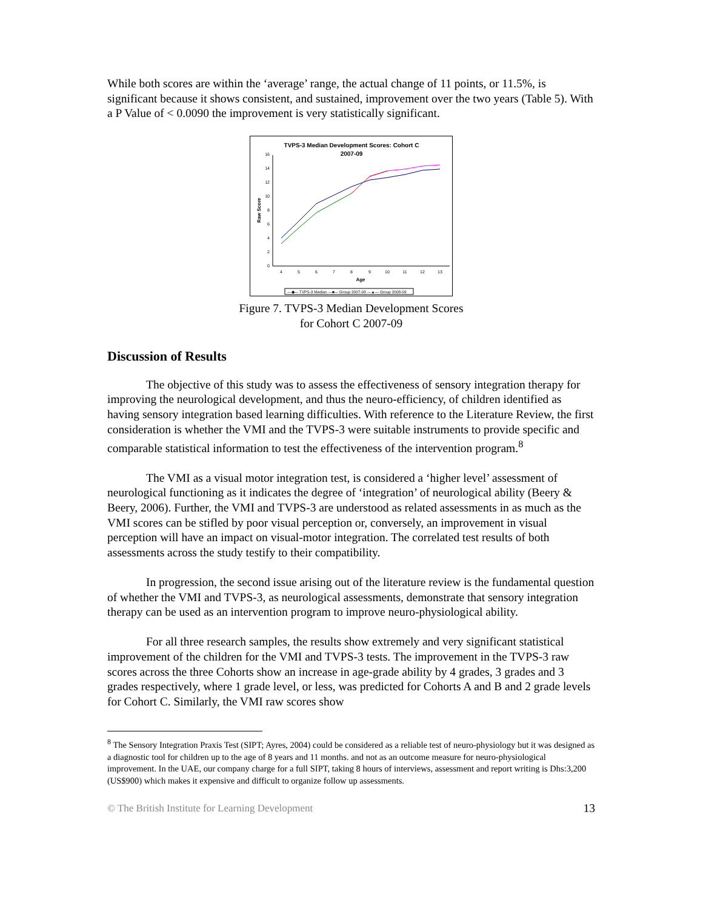While both scores are within the ‘average’ range, the actual change of 11 points, or 11.5%, is significant because it shows consistent, and sustained, improvement over the two years (Table 5). With a P Value of < 0.0090 the improvement is very statistically significant.
TVPS-3 Median Development Scores: Cohort C
2007-09
0
2
4
6
8
10
12
14
16
4
5
6
7
8
9
10
11
12
13
Age
Raw Score
—◆— TVPS-3 Median —■— Group 2007-08 —▲— Group 2008-09
Figure 7. TVPS-3 Median Development Scores
for Cohort C 2007-09
Discussion of Results
The objective of this study was to assess the effectiveness of sensory integration therapy for improving the neurological development, and thus the neuro-efficiency, of children identified as having sensory integration based learning difficulties. With reference to the Literature Review, the first consideration is whether the VMI and the TVPS-3 were suitable instruments to provide specific and comparable statistical information to test the effectiveness of the intervention program.<sup>8</sup>
The VMI as a visual motor integration test, is considered a ‘higher level’ assessment of neurological functioning as it indicates the degree of ‘integration’ of neurological ability (Beery & Beery, 2006). Further, the VMI and TVPS-3 are understood as related assessments in as much as the VMI scores can be stifled by poor visual perception or, conversely, an improvement in visual perception will have an impact on visual-motor integration. The correlated test results of both assessments across the study testify to their compatibility.
In progression, the second issue arising out of the literature review is the fundamental question of whether the VMI and TVPS-3, as neurological assessments, demonstrate that sensory integration therapy can be used as an intervention program to improve neuro-physiological ability.
For all three research samples, the results show extremely and very significant statistical improvement of the children for the VMI and TVPS-3 tests. The improvement in the TVPS-3 raw scores across the three Cohorts show an increase in age-grade ability by 4 grades, 3 grades and 3 grades respectively, where 1 grade level, or less, was predicted for Cohorts A and B and 2 grade levels for Cohort C. Similarly, the VMI raw scores show
<sup>8</sup> The Sensory Integration Praxis Test (SIPT; Ayres, 2004) could be considered as a reliable test of neuro-physiology but it was designed as a diagnostic tool for children up to the age of 8 years and 11 months. and not as an outcome measure for neuro-physiological improvement. In the UAE, our company charge for a full SIPT, taking 8 hours of interviews, assessment and report writing is Dhs:3,200 (US$900) which makes it expensive and difficult to organize follow up assessments.
© The British Institute for Learning Development 13